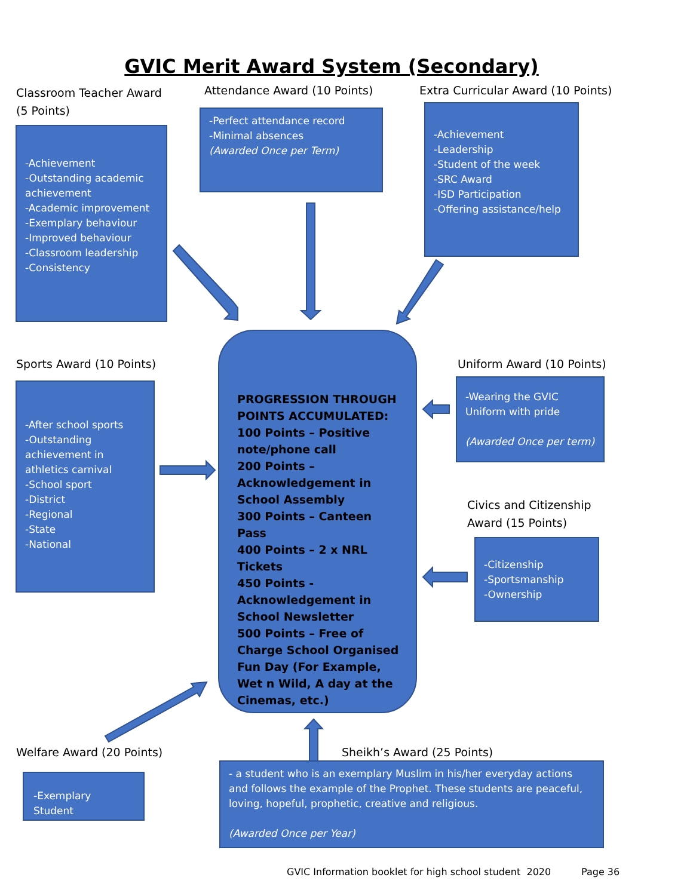GVIC Merit Award System (Secondary)
Classroom Teacher Award
(5 Points)
Attendance Award (10 Points)
Extra Curricular Award (10 Points)
-Achievement
-Outstanding academic achievement
-Academic improvement
-Exemplary behaviour
-Improved behaviour
-Classroom leadership
-Consistency
-Perfect attendance record
-Minimal absences
(Awarded Once per Term)
-Achievement
-Leadership
-Student of the week
-SRC Award
-ISD Participation
-Offering assistance/help
Sports Award (10 Points) Uniform Award (10 Points)
-After school sports
-Outstanding achievement in athletics carnival
-School sport
-District
-Regional
-State
-National
PROGRESSION THROUGH POINTS ACCUMULATED:
100 Points – Positive note/phone call
200 Points – Acknowledgement in School Assembly
300 Points – Canteen Pass
400 Points – 2 x NRL Tickets
450 Points - Acknowledgement in School Newsletter
500 Points – Free of Charge School Organised Fun Day (For Example, Wet n Wild, A day at the Cinemas, etc.)
-Wearing the GVIC Uniform with pride
(Awarded Once per term)
Civics and Citizenship
Award (15 Points)
-Citizenship
-Sportsmanship
-Ownership
Welfare Award (20 Points) Sheikh’s Award (25 Points)
-Exemplary Student
- a student who is an exemplary Muslim in his/her everyday actions and follows the example of the Prophet. These students are peaceful, loving, hopeful, prophetic, creative and religious.
(Awarded Once per Year)
GVIC Information booklet for high school student 2020 Page 36